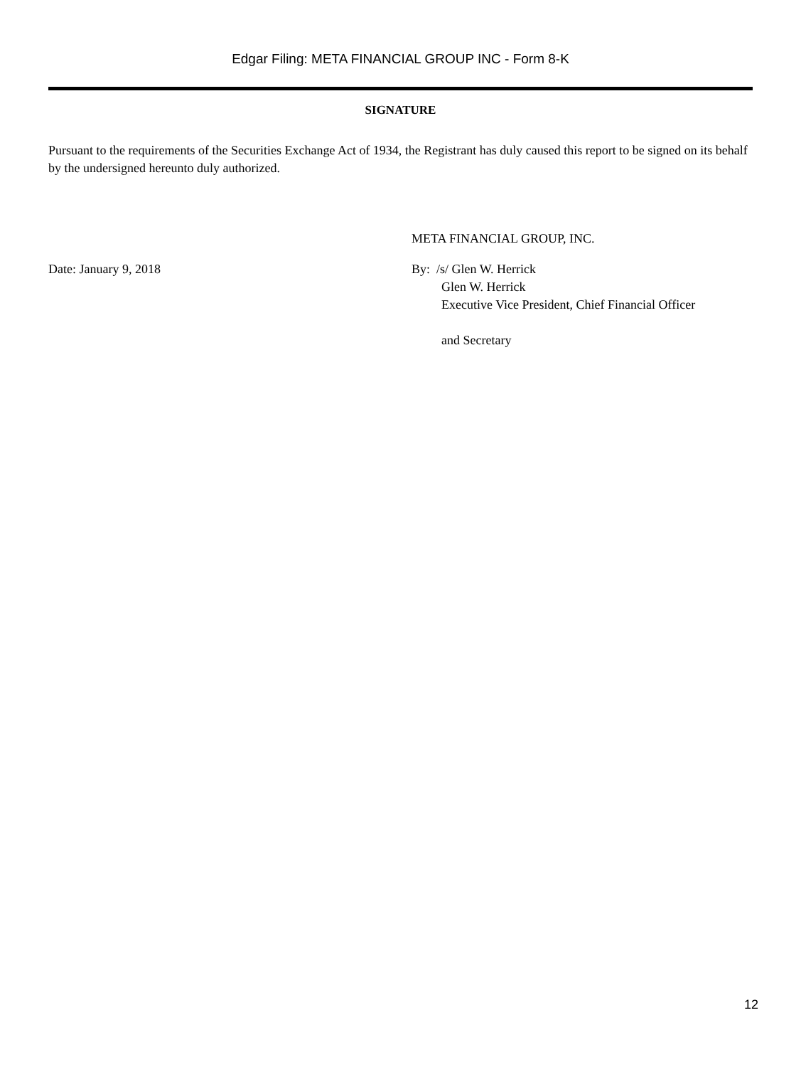Edgar Filing: META FINANCIAL GROUP INC - Form 8-K
SIGNATURE
Pursuant to the requirements of the Securities Exchange Act of 1934, the Registrant has duly caused this report to be signed on its behalf by the undersigned hereunto duly authorized.
META FINANCIAL GROUP, INC.
Date: January 9, 2018 By: /s/ Glen W. Herrick
Glen W. Herrick
Executive Vice President, Chief Financial Officer
and Secretary
12